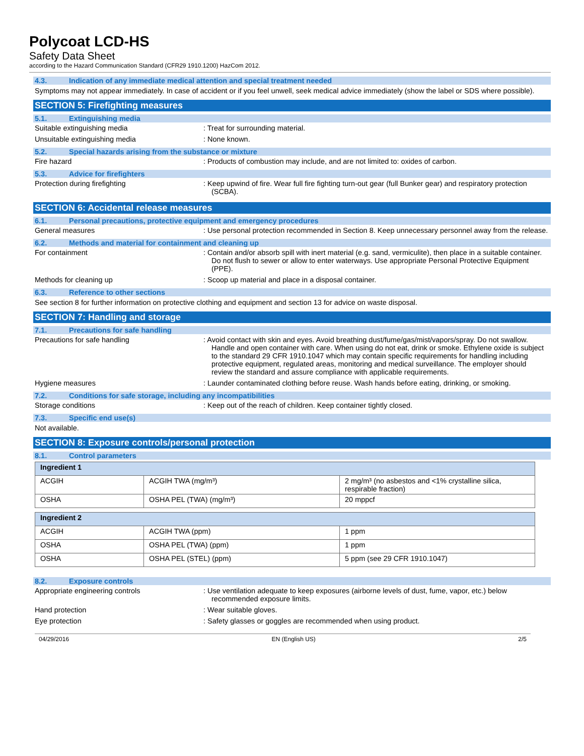Polycoat LCD-HS
Safety Data Sheet
according to the Hazard Communication Standard (CFR29 1910.1200) HazCom 2012.
4.3. Indication of any immediate medical attention and special treatment needed
Symptoms may not appear immediately. In case of accident or if you feel unwell, seek medical advice immediately (show the label or SDS where possible).
SECTION 5: Firefighting measures
5.1. Extinguishing media
Suitable extinguishing media : Treat for surrounding material.
Unsuitable extinguishing media : None known.
5.2. Special hazards arising from the substance or mixture
Fire hazard : Products of combustion may include, and are not limited to: oxides of carbon.
5.3. Advice for firefighters
Protection during firefighting : Keep upwind of fire. Wear full fire fighting turn-out gear (full Bunker gear) and respiratory protection (SCBA).
SECTION 6: Accidental release measures
6.1. Personal precautions, protective equipment and emergency procedures
General measures : Use personal protection recommended in Section 8. Keep unnecessary personnel away from the release.
6.2. Methods and material for containment and cleaning up
For containment : Contain and/or absorb spill with inert material (e.g. sand, vermiculite), then place in a suitable container. Do not flush to sewer or allow to enter waterways. Use appropriate Personal Protective Equipment (PPE).
Methods for cleaning up : Scoop up material and place in a disposal container.
6.3. Reference to other sections
See section 8 for further information on protective clothing and equipment and section 13 for advice on waste disposal.
SECTION 7: Handling and storage
7.1. Precautions for safe handling
Precautions for safe handling : Avoid contact with skin and eyes. Avoid breathing dust/fume/gas/mist/vapors/spray. Do not swallow. Handle and open container with care. When using do not eat, drink or smoke. Ethylene oxide is subject to the standard 29 CFR 1910.1047 which may contain specific requirements for handling including protective equipment, regulated areas, monitoring and medical surveillance. The employer should review the standard and assure compliance with applicable requirements.
Hygiene measures : Launder contaminated clothing before reuse. Wash hands before eating, drinking, or smoking.
7.2. Conditions for safe storage, including any incompatibilities
Storage conditions : Keep out of the reach of children. Keep container tightly closed.
7.3. Specific end use(s)
Not available.
SECTION 8: Exposure controls/personal protection
8.1. Control parameters
| Ingredient 1 | | |
| --- | --- | --- |
| ACGIH | ACGIH TWA (mg/m³) | 2 mg/m³ (no asbestos and <1% crystalline silica, respirable fraction) |
| OSHA | OSHA PEL (TWA) (mg/m³) | 20 mppcf |
| Ingredient 2 | | |
| --- | --- | --- |
| ACGIH | ACGIH TWA (ppm) | 1 ppm |
| OSHA | OSHA PEL (TWA) (ppm) | 1 ppm |
| OSHA | OSHA PEL (STEL) (ppm) | 5 ppm (see 29 CFR 1910.1047) |
8.2. Exposure controls
Appropriate engineering controls : Use ventilation adequate to keep exposures (airborne levels of dust, fume, vapor, etc.) below recommended exposure limits.
Hand protection : Wear suitable gloves.
Eye protection : Safety glasses or goggles are recommended when using product.
04/29/2016 EN (English US) 2/5